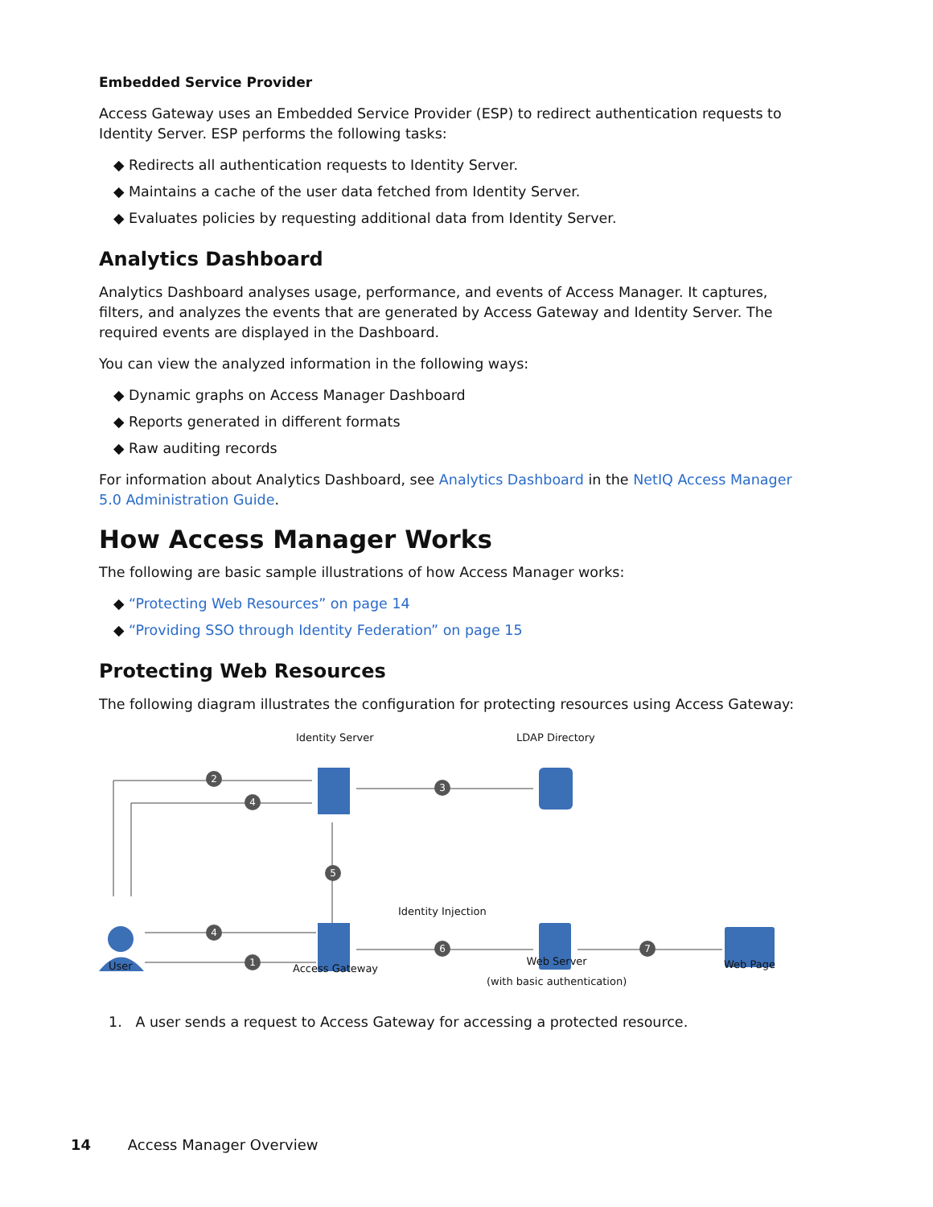Embedded Service Provider
Access Gateway uses an Embedded Service Provider (ESP) to redirect authentication requests to Identity Server. ESP performs the following tasks:
◆ Redirects all authentication requests to Identity Server.
◆ Maintains a cache of the user data fetched from Identity Server.
◆ Evaluates policies by requesting additional data from Identity Server.
Analytics Dashboard
Analytics Dashboard analyses usage, performance, and events of Access Manager. It captures, filters, and analyzes the events that are generated by Access Gateway and Identity Server. The required events are displayed in the Dashboard.
You can view the analyzed information in the following ways:
◆ Dynamic graphs on Access Manager Dashboard
◆ Reports generated in different formats
◆ Raw auditing records
For information about Analytics Dashboard, see Analytics Dashboard in the NetIQ Access Manager 5.0 Administration Guide.
How Access Manager Works
The following are basic sample illustrations of how Access Manager works:
◆ “Protecting Web Resources” on page 14
◆ “Providing SSO through Identity Federation” on page 15
Protecting Web Resources
The following diagram illustrates the configuration for protecting resources using Access Gateway:
2
4
3
5
4
1
6
7
Identity Server LDAP Directory
Identity Injection
User Access Gateway
Web Server
(with basic authentication)
Web Page
1. A user sends a request to Access Gateway for accessing a protected resource.
14 Access Manager Overview